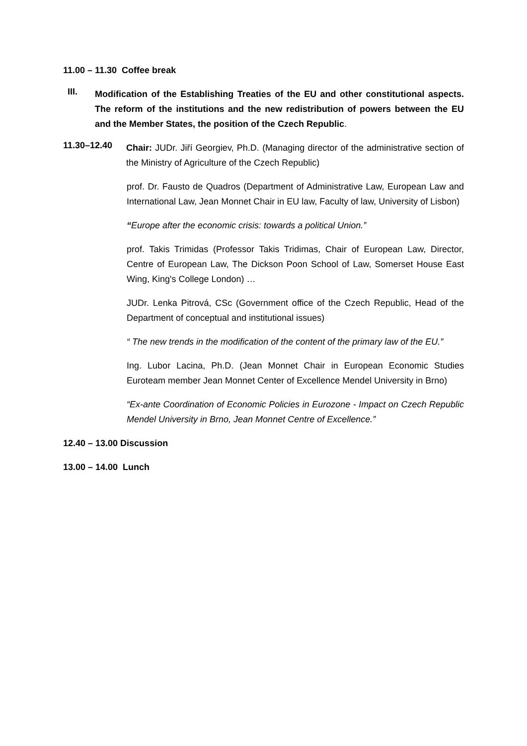11.00 – 11.30 Coffee break
III.
Modification of the Establishing Treaties of the EU and other constitutional aspects. The reform of the institutions and the new redistribution of powers between the EU and the Member States, the position of the Czech Republic.
11.30–12.40
Chair: JUDr. Jiří Georgiev, Ph.D. (Managing director of the administrative section of the Ministry of Agriculture of the Czech Republic)
prof. Dr. Fausto de Quadros (Department of Administrative Law, European Law and International Law, Jean Monnet Chair in EU law, Faculty of law, University of Lisbon)
“Europe after the economic crisis: towards a political Union.”
prof. Takis Trimidas (Professor Takis Tridimas, Chair of European Law, Director, Centre of European Law, The Dickson Poon School of Law, Somerset House East Wing, King's College London) …
JUDr. Lenka Pitrová, CSc (Government office of the Czech Republic, Head of the Department of conceptual and institutional issues)
“ The new trends in the modification of the content of the primary law of the EU.”
Ing. Lubor Lacina, Ph.D. (Jean Monnet Chair in European Economic Studies Euroteam member Jean Monnet Center of Excellence Mendel University in Brno)
“Ex-ante Coordination of Economic Policies in Eurozone - Impact on Czech Republic Mendel University in Brno, Jean Monnet Centre of Excellence.”
12.40 – 13.00 Discussion
13.00 – 14.00 Lunch